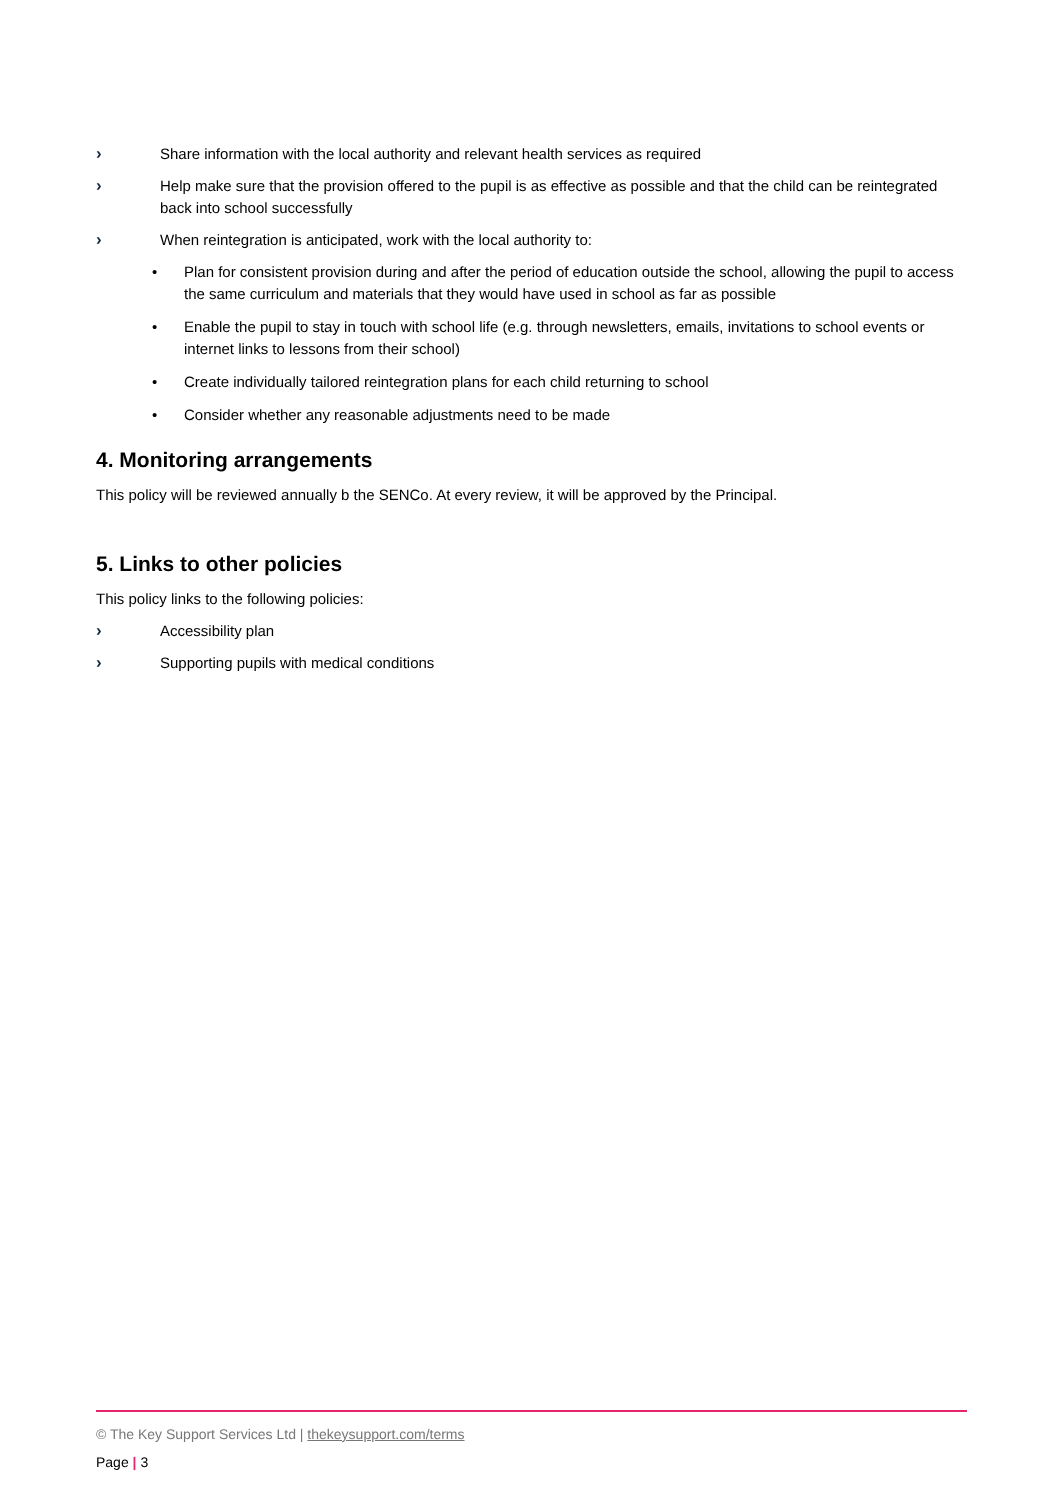› Share information with the local authority and relevant health services as required
› Help make sure that the provision offered to the pupil is as effective as possible and that the child can be reintegrated back into school successfully
› When reintegration is anticipated, work with the local authority to:
• Plan for consistent provision during and after the period of education outside the school, allowing the pupil to access the same curriculum and materials that they would have used in school as far as possible
• Enable the pupil to stay in touch with school life (e.g. through newsletters, emails, invitations to school events or internet links to lessons from their school)
• Create individually tailored reintegration plans for each child returning to school
• Consider whether any reasonable adjustments need to be made
4. Monitoring arrangements
This policy will be reviewed annually b the SENCo. At every review, it will be approved by the Principal.
5. Links to other policies
This policy links to the following policies:
› Accessibility plan
› Supporting pupils with medical conditions
© The Key Support Services Ltd | thekeysupport.com/terms
Page | 3